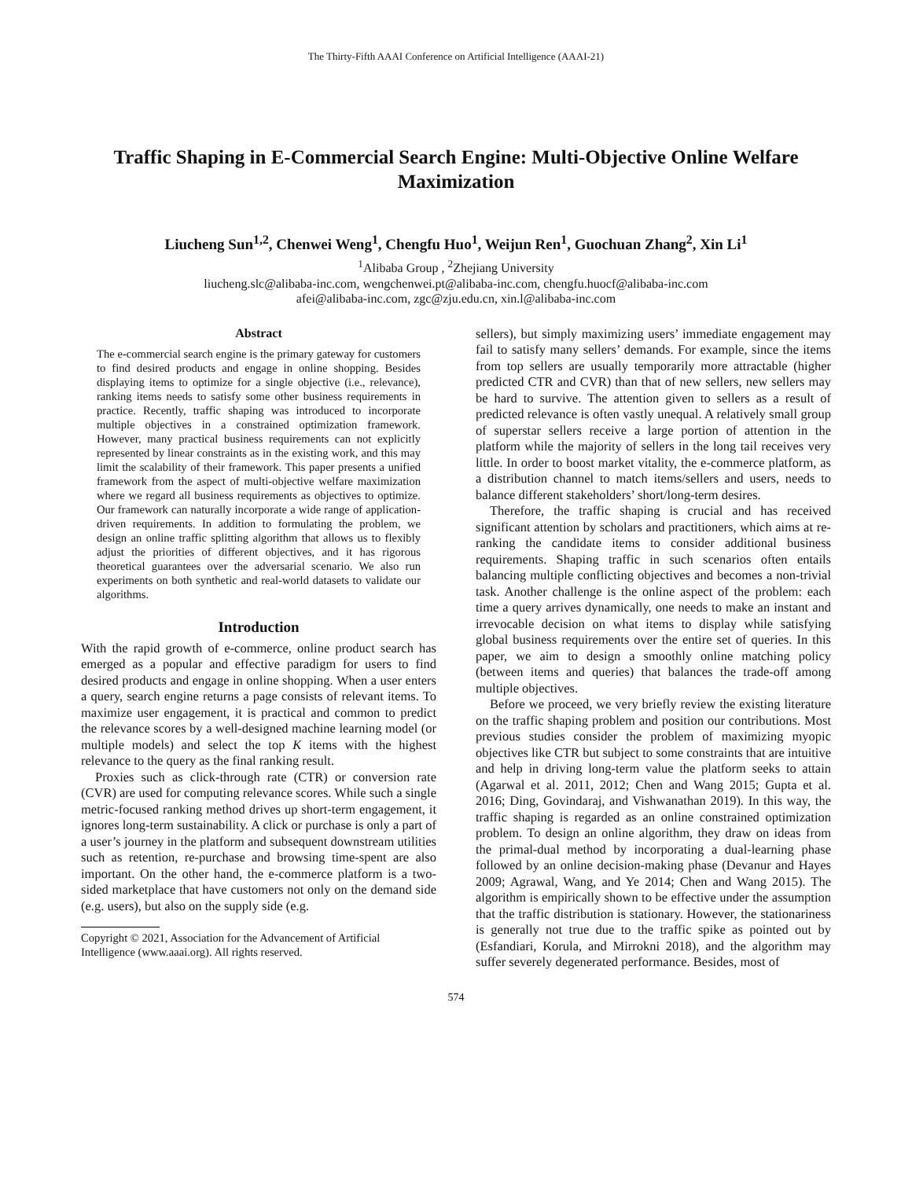The Thirty-Fifth AAAI Conference on Artificial Intelligence (AAAI-21)
Traffic Shaping in E-Commercial Search Engine: Multi-Objective Online Welfare Maximization
Liucheng Sun<sup>1,2</sup>, Chenwei Weng<sup>1</sup>, Chengfu Huo<sup>1</sup>, Weijun Ren<sup>1</sup>, Guochuan Zhang<sup>2</sup>, Xin Li<sup>1</sup>
<sup>1</sup> Alibaba Group , <sup>2</sup>Zhejiang University
liucheng.slc@alibaba-inc.com, wengchenwei.pt@alibaba-inc.com, chengfu.huocf@alibaba-inc.com
afei@alibaba-inc.com, zgc@zju.edu.cn, xin.l@alibaba-inc.com
Abstract
The e-commercial search engine is the primary gateway for customers to find desired products and engage in online shopping. Besides displaying items to optimize for a single objective (i.e., relevance), ranking items needs to satisfy some other business requirements in practice. Recently, traffic shaping was introduced to incorporate multiple objectives in a constrained optimization framework. However, many practical business requirements can not explicitly represented by linear constraints as in the existing work, and this may limit the scalability of their framework. This paper presents a unified framework from the aspect of multi-objective welfare maximization where we regard all business requirements as objectives to optimize. Our framework can naturally incorporate a wide range of application-driven requirements. In addition to formulating the problem, we design an online traffic splitting algorithm that allows us to flexibly adjust the priorities of different objectives, and it has rigorous theoretical guarantees over the adversarial scenario. We also run experiments on both synthetic and real-world datasets to validate our algorithms.
Introduction
With the rapid growth of e-commerce, online product search has emerged as a popular and effective paradigm for users to find desired products and engage in online shopping. When a user enters a query, search engine returns a page consists of relevant items. To maximize user engagement, it is practical and common to predict the relevance scores by a well-designed machine learning model (or multiple models) and select the top K items with the highest relevance to the query as the final ranking result.
Proxies such as click-through rate (CTR) or conversion rate (CVR) are used for computing relevance scores. While such a single metric-focused ranking method drives up short-term engagement, it ignores long-term sustainability. A click or purchase is only a part of a user’s journey in the platform and subsequent downstream utilities such as retention, re-purchase and browsing time-spent are also important. On the other hand, the e-commerce platform is a two-sided marketplace that have customers not only on the demand side (e.g. users), but also on the supply side (e.g.
Copyright © 2021, Association for the Advancement of Artificial Intelligence (www.aaai.org). All rights reserved.
sellers), but simply maximizing users’ immediate engagement may fail to satisfy many sellers’ demands. For example, since the items from top sellers are usually temporarily more attractable (higher predicted CTR and CVR) than that of new sellers, new sellers may be hard to survive. The attention given to sellers as a result of predicted relevance is often vastly unequal. A relatively small group of superstar sellers receive a large portion of attention in the platform while the majority of sellers in the long tail receives very little. In order to boost market vitality, the e-commerce platform, as a distribution channel to match items/sellers and users, needs to balance different stakeholders’ short/long-term desires.
Therefore, the traffic shaping is crucial and has received significant attention by scholars and practitioners, which aims at re-ranking the candidate items to consider additional business requirements. Shaping traffic in such scenarios often entails balancing multiple conflicting objectives and becomes a non-trivial task. Another challenge is the online aspect of the problem: each time a query arrives dynamically, one needs to make an instant and irrevocable decision on what items to display while satisfying global business requirements over the entire set of queries. In this paper, we aim to design a smoothly online matching policy (between items and queries) that balances the trade-off among multiple objectives.
Before we proceed, we very briefly review the existing literature on the traffic shaping problem and position our contributions. Most previous studies consider the problem of maximizing myopic objectives like CTR but subject to some constraints that are intuitive and help in driving long-term value the platform seeks to attain (Agarwal et al. 2011, 2012; Chen and Wang 2015; Gupta et al. 2016; Ding, Govindaraj, and Vishwanathan 2019). In this way, the traffic shaping is regarded as an online constrained optimization problem. To design an online algorithm, they draw on ideas from the primal-dual method by incorporating a dual-learning phase followed by an online decision-making phase (Devanur and Hayes 2009; Agrawal, Wang, and Ye 2014; Chen and Wang 2015). The algorithm is empirically shown to be effective under the assumption that the traffic distribution is stationary. However, the stationariness is generally not true due to the traffic spike as pointed out by (Esfandiari, Korula, and Mirrokni 2018), and the algorithm may suffer severely degenerated performance. Besides, most of
574